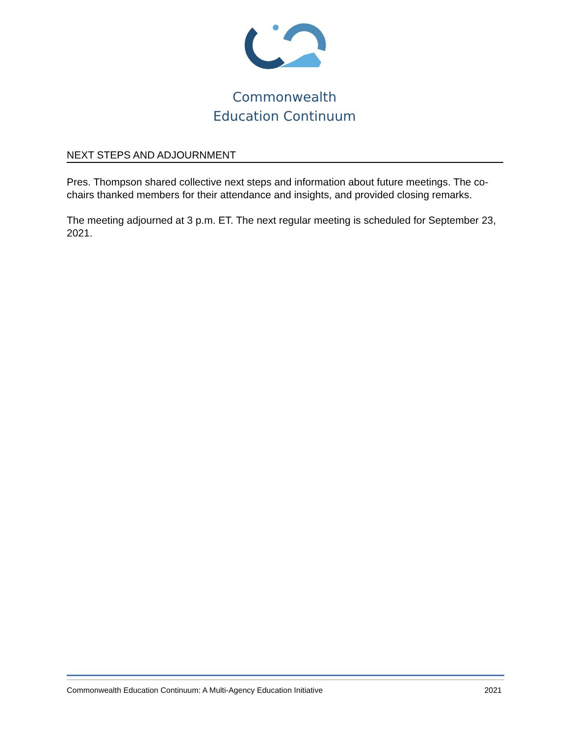Commonwealth
Education Continuum
NEXT STEPS AND ADJOURNMENT
Pres. Thompson shared collective next steps and information about future meetings. The co-chairs thanked members for their attendance and insights, and provided closing remarks.
The meeting adjourned at 3 p.m. ET. The next regular meeting is scheduled for September 23, 2021.
Commonwealth Education Continuum: A Multi-Agency Education Initiative 2021